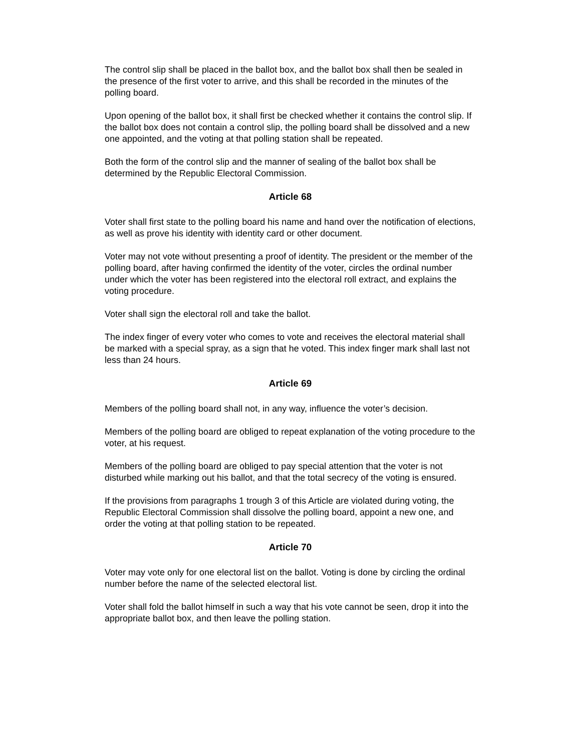The control slip shall be placed in the ballot box, and the ballot box shall then be sealed in the presence of the first voter to arrive, and this shall be recorded in the minutes of the polling board.
Upon opening of the ballot box, it shall first be checked whether it contains the control slip. If the ballot box does not contain a control slip, the polling board shall be dissolved and a new one appointed, and the voting at that polling station shall be repeated.
Both the form of the control slip and the manner of sealing of the ballot box shall be determined by the Republic Electoral Commission.
Article 68
Voter shall first state to the polling board his name and hand over the notification of elections, as well as prove his identity with identity card or other document.
Voter may not vote without presenting a proof of identity. The president or the member of the polling board, after having confirmed the identity of the voter, circles the ordinal number under which the voter has been registered into the electoral roll extract, and explains the voting procedure.
Voter shall sign the electoral roll and take the ballot.
The index finger of every voter who comes to vote and receives the electoral material shall be marked with a special spray, as a sign that he voted. This index finger mark shall last not less than 24 hours.
Article 69
Members of the polling board shall not, in any way, influence the voter’s decision.
Members of the polling board are obliged to repeat explanation of the voting procedure to the voter, at his request.
Members of the polling board are obliged to pay special attention that the voter is not disturbed while marking out his ballot, and that the total secrecy of the voting is ensured.
If the provisions from paragraphs 1 trough 3 of this Article are violated during voting, the Republic Electoral Commission shall dissolve the polling board, appoint a new one, and order the voting at that polling station to be repeated.
Article 70
Voter may vote only for one electoral list on the ballot. Voting is done by circling the ordinal number before the name of the selected electoral list.
Voter shall fold the ballot himself in such a way that his vote cannot be seen, drop it into the appropriate ballot box, and then leave the polling station.